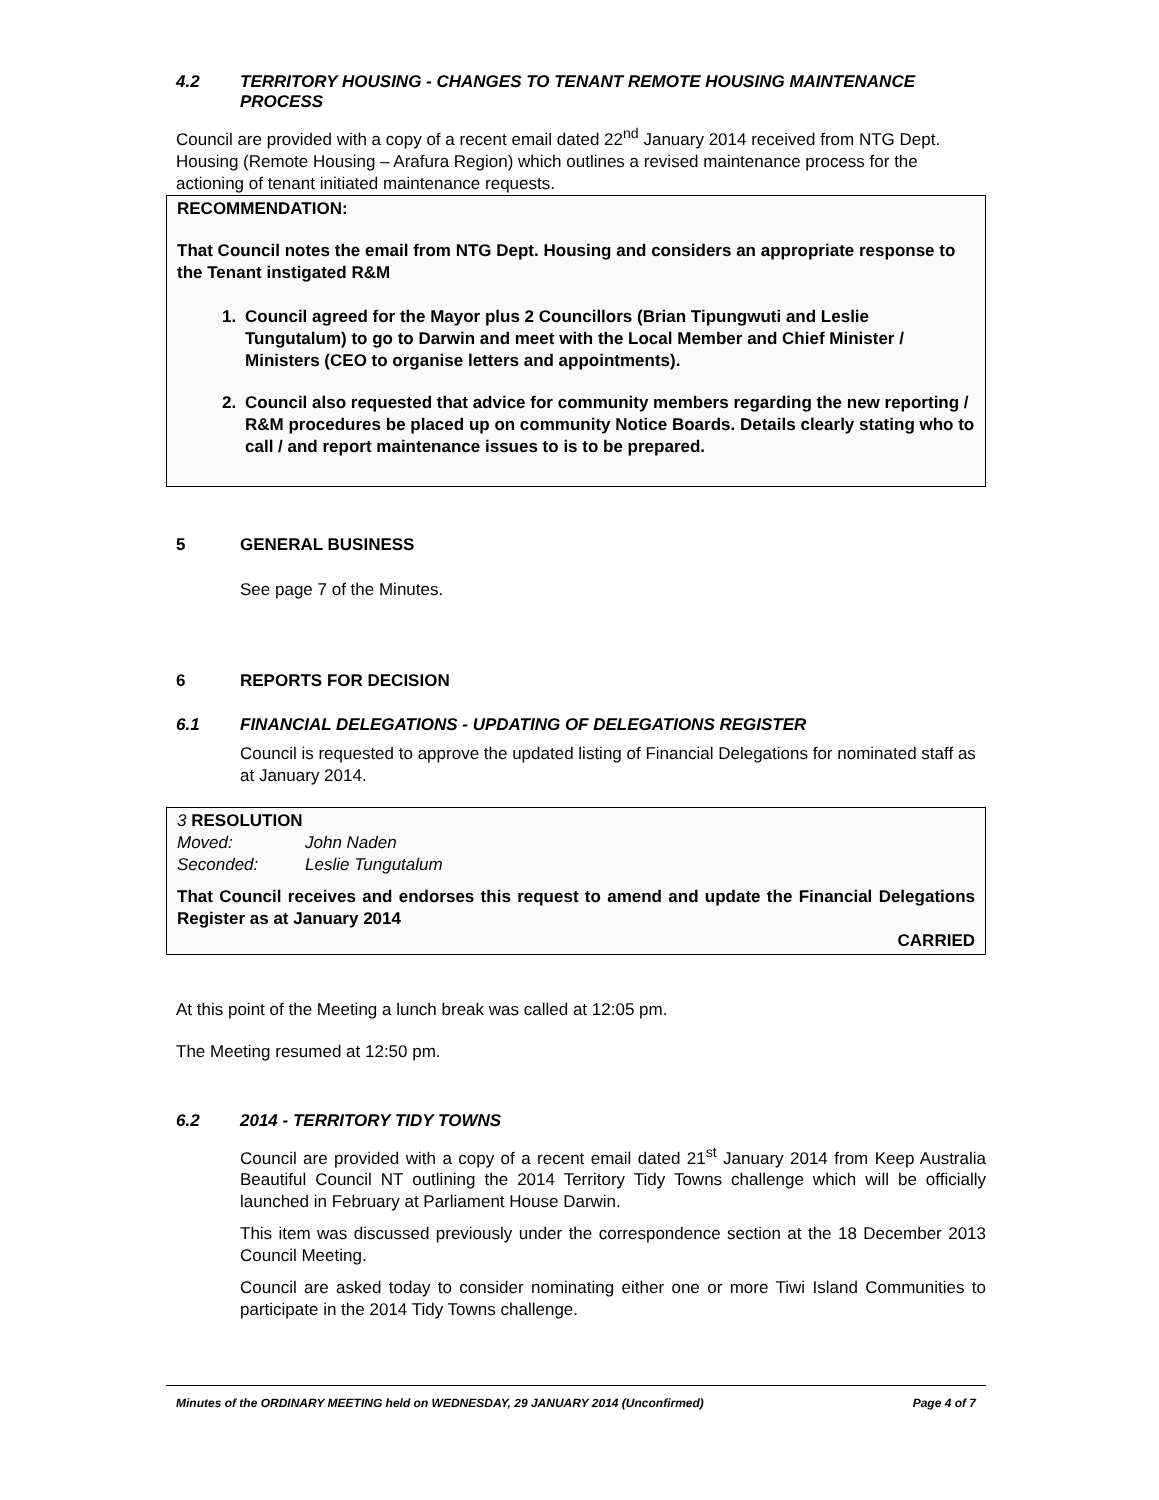4.2 TERRITORY HOUSING - CHANGES TO TENANT REMOTE HOUSING MAINTENANCE PROCESS
Council are provided with a copy of a recent email dated 22<sup>nd</sup> January 2014 received from NTG Dept. Housing (Remote Housing – Arafura Region) which outlines a revised maintenance process for the actioning of tenant initiated maintenance requests.
RECOMMENDATION:
That Council notes the email from NTG Dept. Housing and considers an appropriate response to the Tenant instigated R&M
1. Council agreed for the Mayor plus 2 Councillors (Brian Tipungwuti and Leslie Tungutalum) to go to Darwin and meet with the Local Member and Chief Minister / Ministers (CEO to organise letters and appointments).
2. Council also requested that advice for community members regarding the new reporting / R&M procedures be placed up on community Notice Boards. Details clearly stating who to call / and report maintenance issues to is to be prepared.
5 GENERAL BUSINESS
See page 7 of the Minutes.
6 REPORTS FOR DECISION
6.1 FINANCIAL DELEGATIONS - UPDATING OF DELEGATIONS REGISTER
Council is requested to approve the updated listing of Financial Delegations for nominated staff as at January 2014.
3 RESOLUTION
Moved: John Naden
Seconded: Leslie Tungutalum
That Council receives and endorses this request to amend and update the Financial Delegations Register as at January 2014
CARRIED
At this point of the Meeting a lunch break was called at 12:05 pm.
The Meeting resumed at 12:50 pm.
6.2 2014 - TERRITORY TIDY TOWNS
Council are provided with a copy of a recent email dated 21<sup>st</sup> January 2014 from Keep Australia Beautiful Council NT outlining the 2014 Territory Tidy Towns challenge which will be officially launched in February at Parliament House Darwin.
This item was discussed previously under the correspondence section at the 18 December 2013 Council Meeting.
Council are asked today to consider nominating either one or more Tiwi Island Communities to participate in the 2014 Tidy Towns challenge.
Minutes of the ORDINARY MEETING held on WEDNESDAY, 29 JANUARY 2014 (Unconfirmed) Page 4 of 7